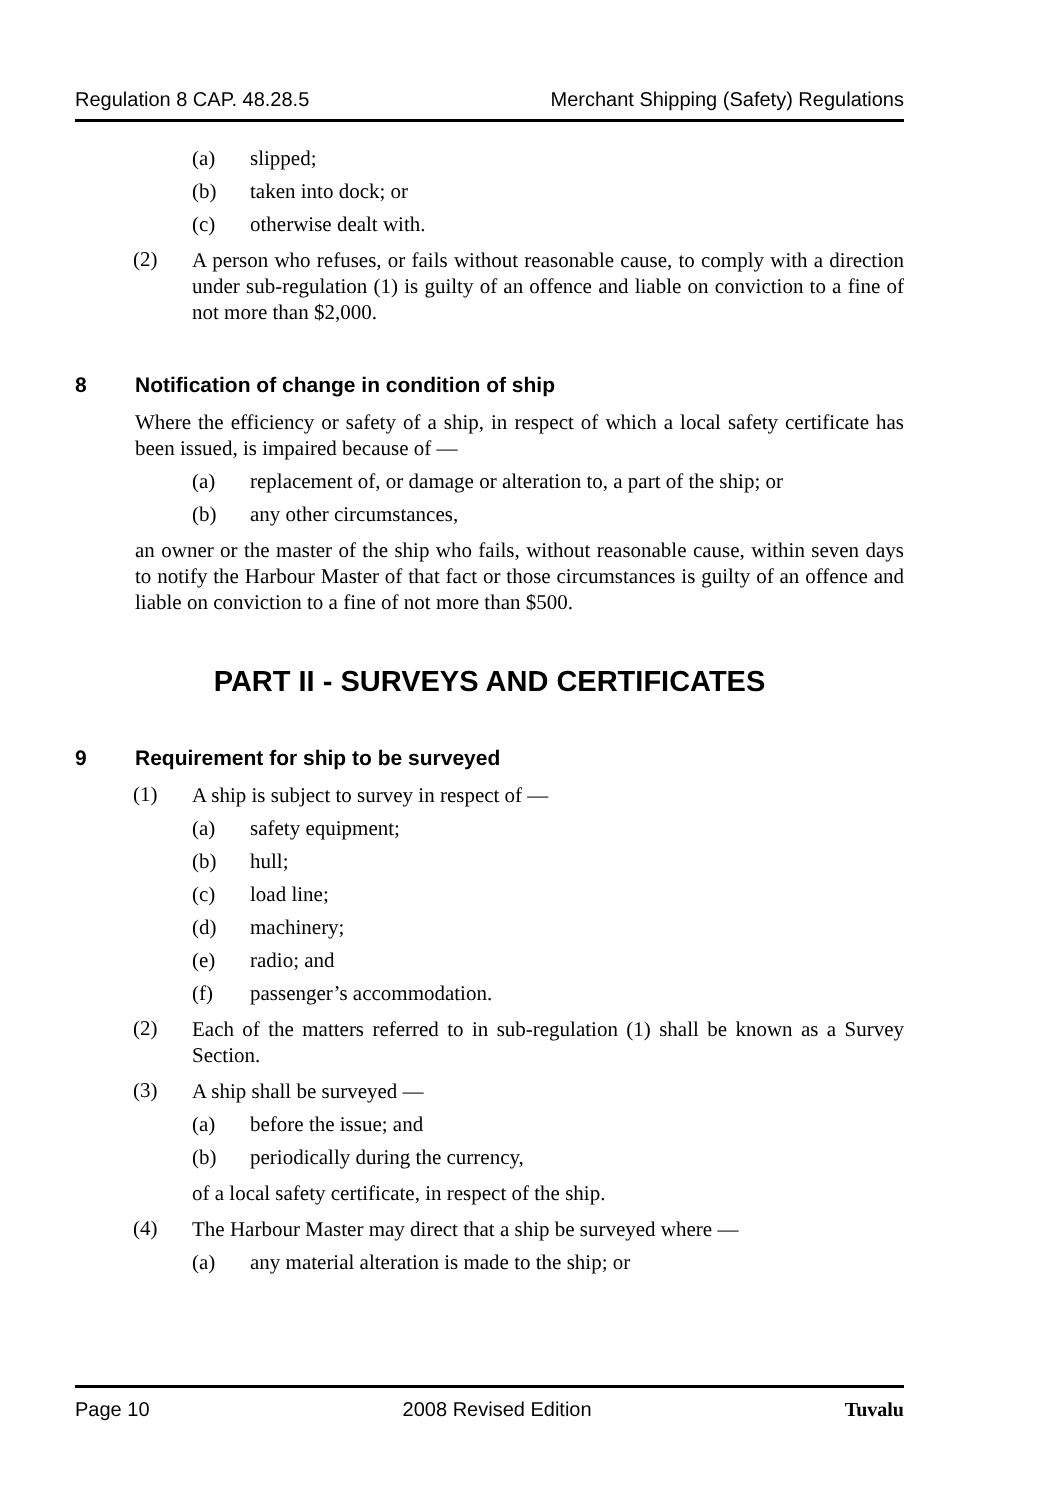Regulation 8 CAP. 48.28.5 Merchant Shipping (Safety) Regulations
(a) slipped;
(b) taken into dock; or
(c) otherwise dealt with.
(2)
A person who refuses, or fails without reasonable cause, to comply with a direction under sub-regulation (1) is guilty of an offence and liable on conviction to a fine of not more than $2,000.
8 Notification of change in condition of ship
Where the efficiency or safety of a ship, in respect of which a local safety certificate has been issued, is impaired because of —
(a) replacement of, or damage or alteration to, a part of the ship; or
(b) any other circumstances,
an owner or the master of the ship who fails, without reasonable cause, within seven days to notify the Harbour Master of that fact or those circumstances is guilty of an offence and liable on conviction to a fine of not more than $500.
PART II - SURVEYS AND CERTIFICATES
9 Requirement for ship to be surveyed
(1)
A ship is subject to survey in respect of —
(a) safety equipment;
(b) hull;
(c) load line;
(d) machinery;
(e) radio; and
(f) passenger’s accommodation.
(2)
Each of the matters referred to in sub-regulation (1) shall be known as a Survey Section.
(3)
A ship shall be surveyed —
(a) before the issue; and
(b) periodically during the currency,
of a local safety certificate, in respect of the ship.
(4)
The Harbour Master may direct that a ship be surveyed where —
(a) any material alteration is made to the ship; or
Page 10 2008 Revised Edition Tuvalu